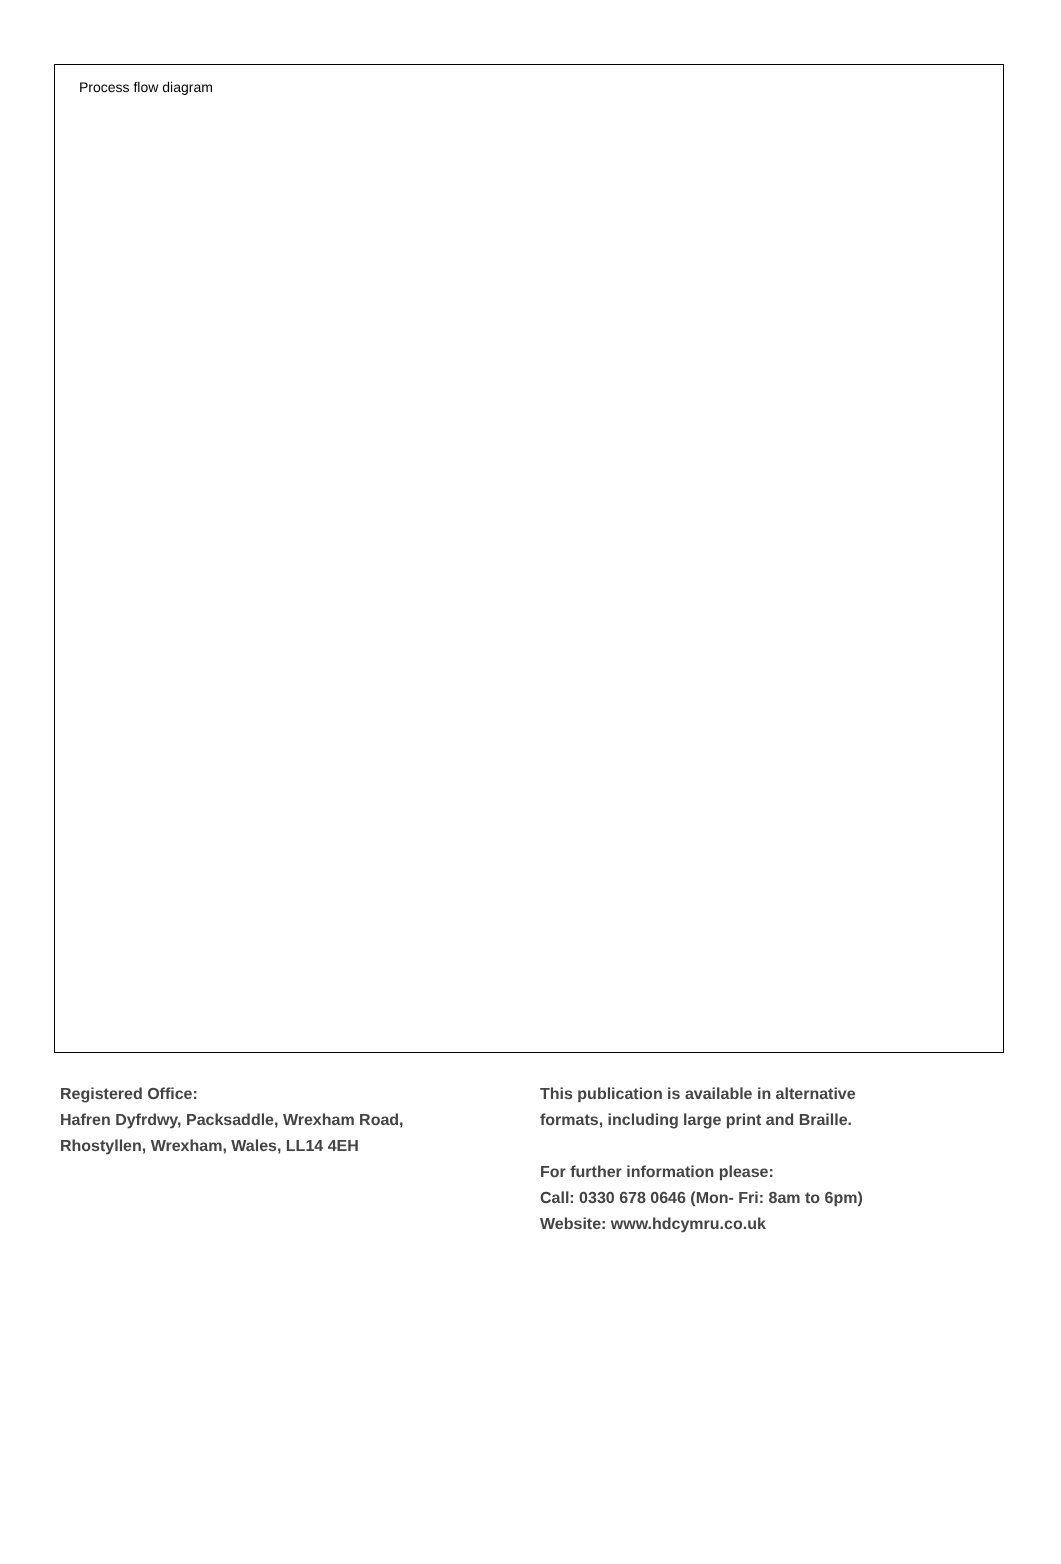Process flow diagram
Registered Office:
Hafren Dyfrdwy, Packsaddle, Wrexham Road,
Rhostyllen, Wrexham, Wales, LL14 4EH
This publication is available in alternative
formats, including large print and Braille.
For further information please:
Call: 0330 678 0646 (Mon- Fri: 8am to 6pm)
Website: www.hdcymru.co.uk